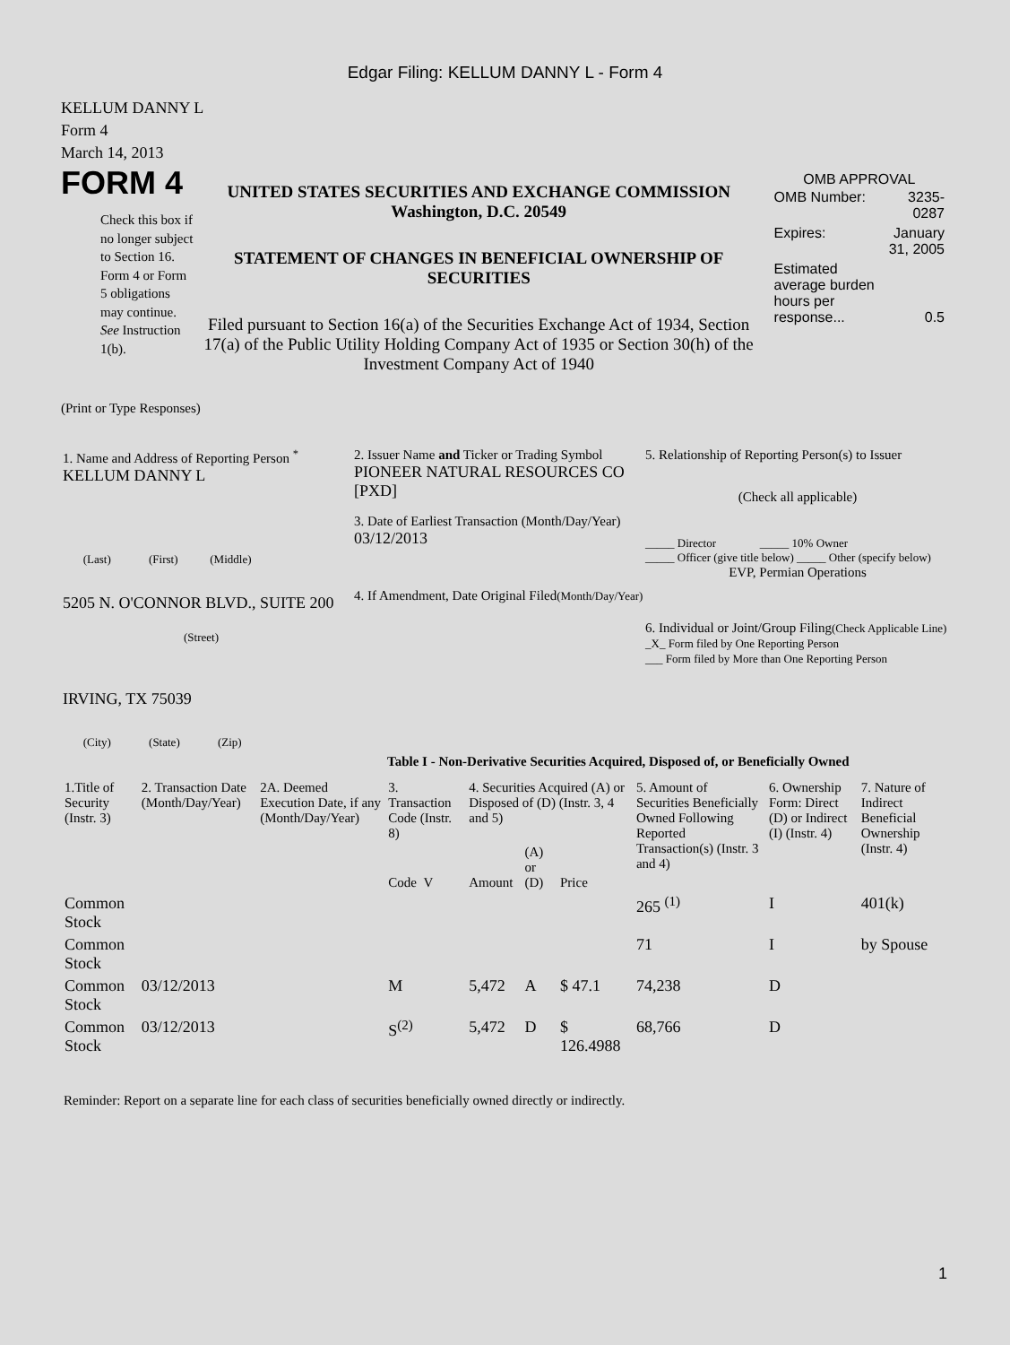Edgar Filing: KELLUM DANNY L - Form 4
KELLUM DANNY L
Form 4
March 14, 2013
FORM 4
Check this box if no longer subject to Section 16. Form 4 or Form 5 obligations may continue. See Instruction 1(b).
UNITED STATES SECURITIES AND EXCHANGE COMMISSION
Washington, D.C. 20549
STATEMENT OF CHANGES IN BENEFICIAL OWNERSHIP OF SECURITIES
Filed pursuant to Section 16(a) of the Securities Exchange Act of 1934, Section 17(a) of the Public Utility Holding Company Act of 1935 or Section 30(h) of the Investment Company Act of 1940
OMB APPROVAL
| OMB Number: | 3235-0287 |
| Expires: | January 31, 2005 |
| Estimated average burden hours per response... | 0.5 |
(Print or Type Responses)
1. Name and Address of Reporting Person <sup>*</sup>
KELLUM DANNY L
(Last) (First) (Middle)
5205 N. O'CONNOR BLVD., SUITE 200
(Street)
IRVING, TX 75039
(City) (State) (Zip)
2. Issuer Name and Ticker or Trading Symbol
PIONEER NATURAL RESOURCES CO [PXD]
3. Date of Earliest Transaction (Month/Day/Year)
03/12/2013
4. If Amendment, Date Original Filed(Month/Day/Year)
5. Relationship of Reporting Person(s) to Issuer
(Check all applicable)
_____ Director _____ 10% Owner
_____ Officer (give title below) _____ Other (specify below)
EVP, Permian Operations
6. Individual or Joint/Group Filing(Check Applicable Line)
_X_ Form filed by One Reporting Person
___ Form filed by More than One Reporting Person
Table I - Non-Derivative Securities Acquired, Disposed of, or Beneficially Owned
| 1.Title of Security (Instr. 3) | 2. Transaction Date (Month/Day/Year) | 2A. Deemed Execution Date, if any (Month/Day/Year) | 3. Transaction Code (Instr. 8) | 4. Securities Acquired (A) or Disposed of (D) (Instr. 3, 4 and 5) | | | 5. Amount of Securities Beneficially Owned Following Reported Transaction(s) (Instr. 3 and 4) | 6. Ownership Form: Direct (D) or Indirect (I) (Instr. 4) | 7. Nature of Indirect Beneficial Ownership (Instr. 4) |
| --- | --- | --- | --- | --- | --- | --- | --- | --- | --- |
| | | | Code V | Amount | (A) or (D) | Price | | | |
| Common Stock | | | | | | | 265 <sup>(1)</sup> | I | 401(k) |
| Common Stock | | | | | | | 71 | I | by Spouse |
| Common Stock | 03/12/2013 | | M | 5,472 | A | $ 47.1 | 74,238 | D | |
| Common Stock | 03/12/2013 | | S<sup>(2)</sup> | 5,472 | D | $ 126.4988 | 68,766 | D | |
Reminder: Report on a separate line for each class of securities beneficially owned directly or indirectly.
1